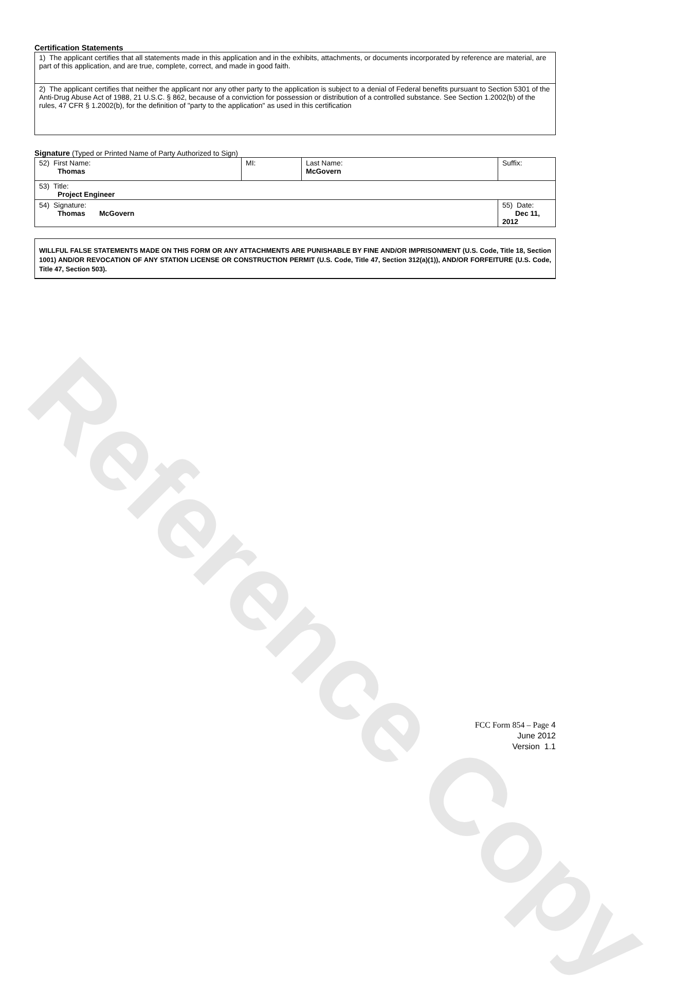Reference Copy
Certification Statements
| 1) The applicant certifies that all statements made in this application and in the exhibits, attachments, or documents incorporated by reference are material, are part of this application, and are true, complete, correct, and made in good faith. |
| 2) The applicant certifies that neither the applicant nor any other party to the application is subject to a denial of Federal benefits pursuant to Section 5301 of the Anti-Drug Abuse Act of 1988, 21 U.S.C. § 862, because of a conviction for possession or distribution of a controlled substance. See Section 1.2002(b) of the rules, 47 CFR § 1.2002(b), for the definition of "party to the application" as used in this certification |
Signature (Typed or Printed Name of Party Authorized to Sign)
| 52) First Name: Thomas | MI: | Last Name: McGovern | Suffix: |
| 53) Title: Project Engineer | | | |
| 54) Signature: Thomas McGovern | | | 55) Date: Dec 11, 2012 |
WILLFUL FALSE STATEMENTS MADE ON THIS FORM OR ANY ATTACHMENTS ARE PUNISHABLE BY FINE AND/OR IMPRISONMENT (U.S. Code, Title 18, Section 1001) AND/OR REVOCATION OF ANY STATION LICENSE OR CONSTRUCTION PERMIT (U.S. Code, Title 47, Section 312(a)(1)), AND/OR FORFEITURE (U.S. Code, Title 47, Section 503).
FCC Form 854 – Page 4
June 2012
Version 1.1